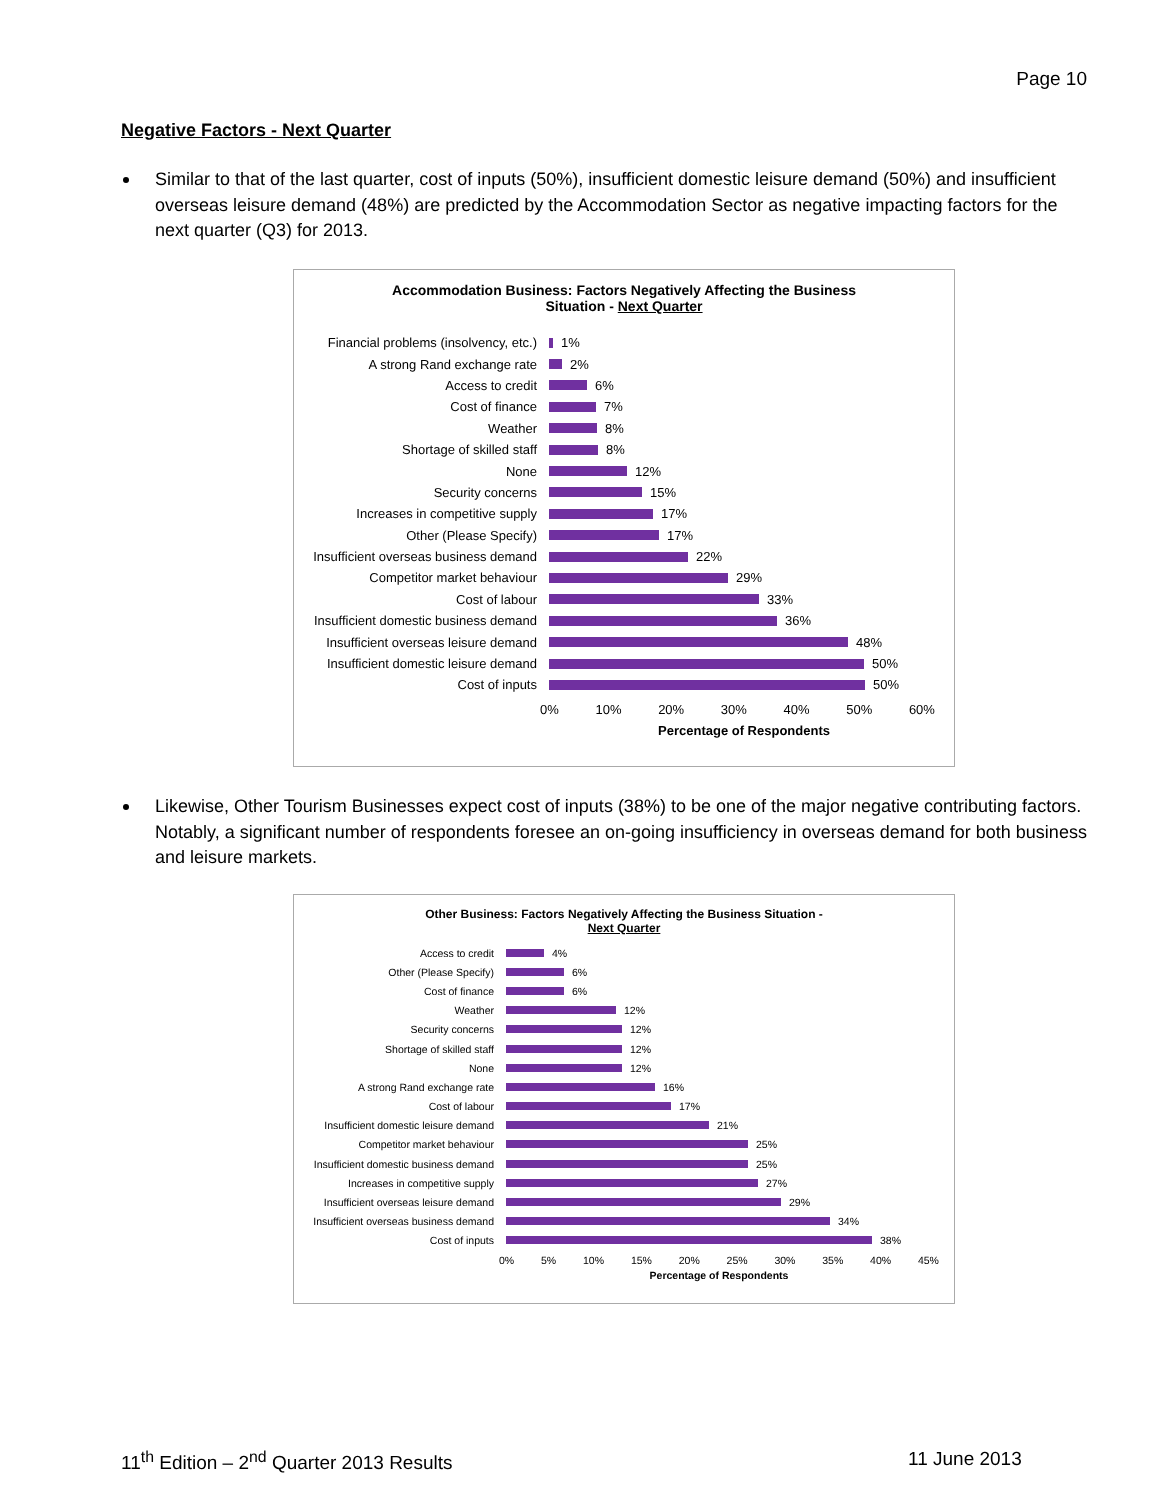Page 10
Negative Factors - Next Quarter
Similar to that of the last quarter, cost of inputs (50%), insufficient domestic leisure demand (50%) and insufficient overseas leisure demand (48%) are predicted by the Accommodation Sector as negative impacting factors for the next quarter (Q3) for 2013.
Accommodation Business: Factors Negatively Affecting the Business
Situation - Next Quarter
Financial problems (insolvency, etc.)
1%
A strong Rand exchange rate 2%
Access to credit 6%
Cost of finance 7%
Weather 8%
Shortage of skilled staff 8%
None 12%
Security concerns 15%
Increases in competitive supply 17%
Other (Please Specify) 17%
Insufficient overseas business demand
22%
Competitor market behaviour 29%
Cost of labour 33%
Insufficient domestic business demand
36%
Insufficient overseas leisure demand
48%
Insufficient domestic leisure demand
50%
Cost of inputs 50%
0% 10% 20% 30% 40% 50% 60%
Percentage of Respondents
Likewise, Other Tourism Businesses expect cost of inputs (38%) to be one of the major negative contributing factors. Notably, a significant number of respondents foresee an on-going insufficiency in overseas demand for both business and leisure markets.
Other Business: Factors Negatively Affecting the Business Situation -
Next Quarter
Access to credit 4%
Other (Please Specify) 6%
Cost of finance 6%
Weather 12%
Security concerns 12%
Shortage of skilled staff 12%
None 12%
A strong Rand exchange rate 16%
Cost of labour 17%
Insufficient domestic leisure demand
21%
Competitor market behaviour 25%
Insufficient domestic business demand
25%
Increases in competitive supply 27%
Insufficient overseas leisure demand
29%
Insufficient overseas business demand
34%
Cost of inputs 38%
0% 5% 10% 15% 20% 25% 30% 35% 40% 45%
Percentage of Respondents
11<sup>th</sup> Edition – 2<sup>nd</sup> Quarter 2013 Results
11 June 2013